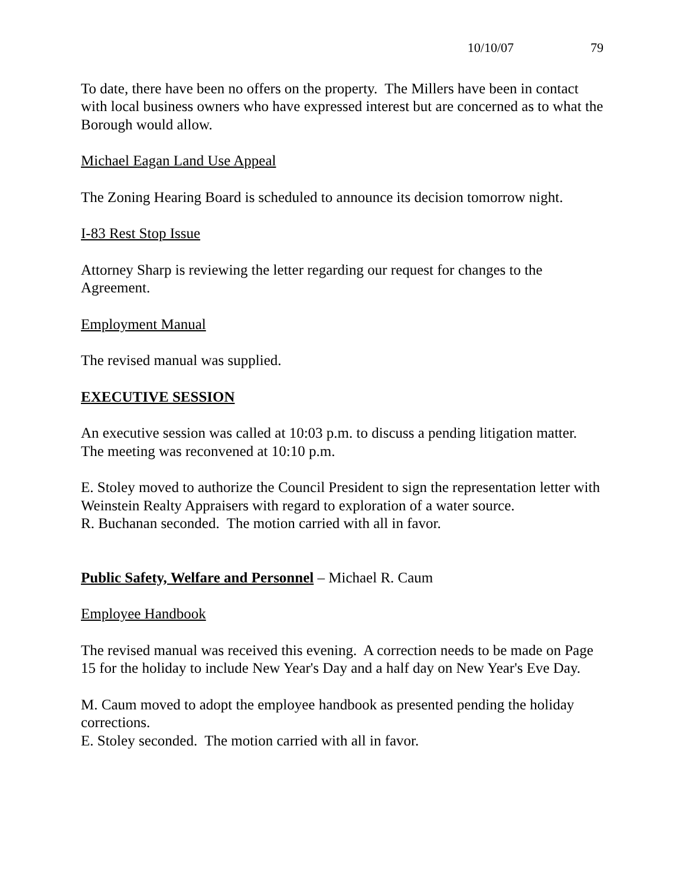10/10/07 79
To date, there have been no offers on the property. The Millers have been in contact with local business owners who have expressed interest but are concerned as to what the Borough would allow.
Michael Eagan Land Use Appeal
The Zoning Hearing Board is scheduled to announce its decision tomorrow night.
I-83 Rest Stop Issue
Attorney Sharp is reviewing the letter regarding our request for changes to the Agreement.
Employment Manual
The revised manual was supplied.
EXECUTIVE SESSION
An executive session was called at 10:03 p.m. to discuss a pending litigation matter.
The meeting was reconvened at 10:10 p.m.
E. Stoley moved to authorize the Council President to sign the representation letter with Weinstein Realty Appraisers with regard to exploration of a water source.
R. Buchanan seconded. The motion carried with all in favor.
Public Safety, Welfare and Personnel – Michael R. Caum
Employee Handbook
The revised manual was received this evening. A correction needs to be made on Page 15 for the holiday to include New Year's Day and a half day on New Year's Eve Day.
M. Caum moved to adopt the employee handbook as presented pending the holiday corrections.
E. Stoley seconded. The motion carried with all in favor.